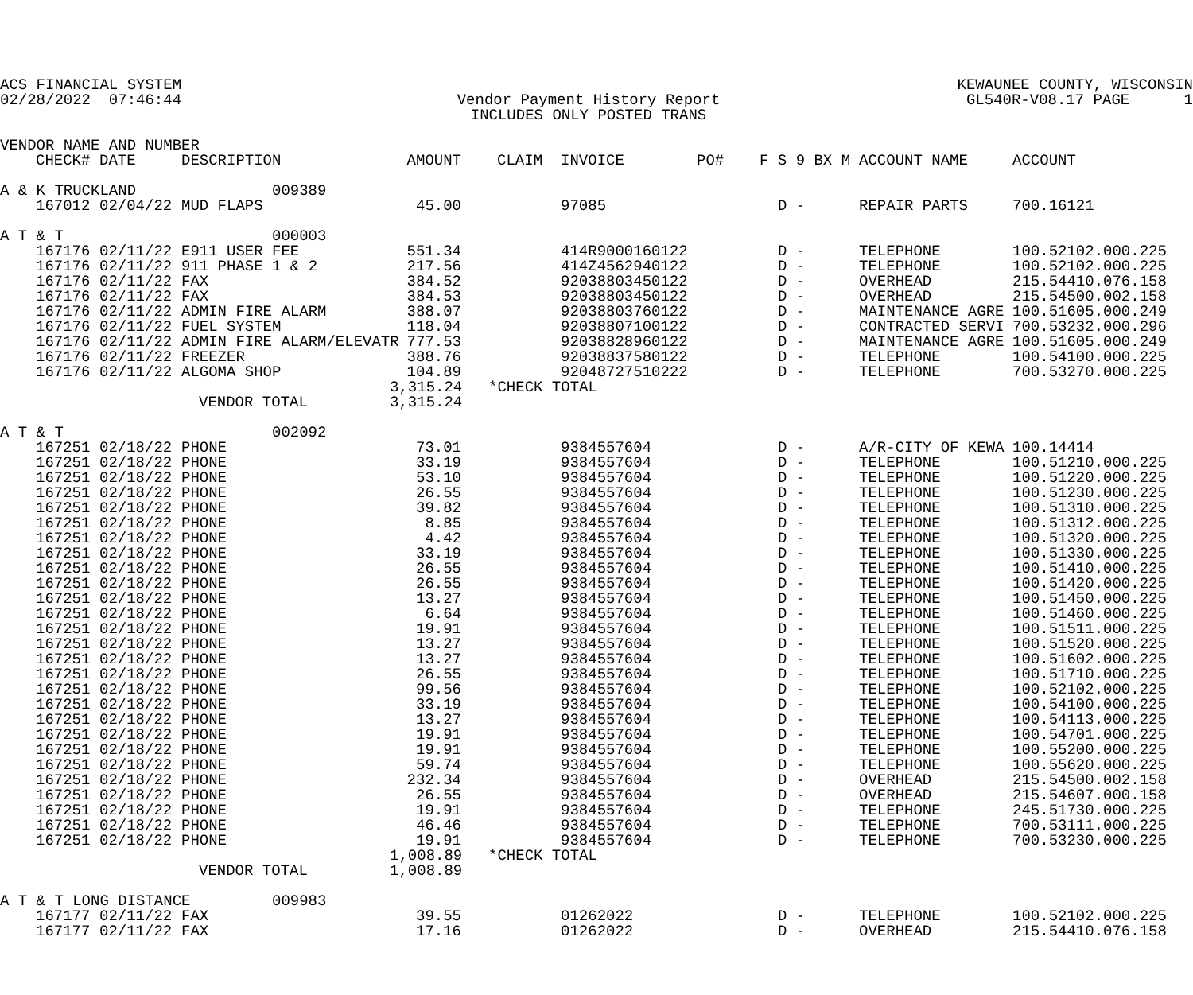ACS FINANCIAL SYSTEM KEWAUNEE COUNTY, WISCONSIN
02/28/2022 07:46:44 Vendor Payment History Report GL540R-V08.17 PAGE 1
INCLUDES ONLY POSTED TRANS
| VENDOR NAME AND NUMBER | | | | | | | | | | |
| --- | --- | --- | --- | --- | --- | --- | --- | --- | --- | --- |
| | CHECK# | DATE | DESCRIPTION | AMOUNT | CLAIM | INVOICE | PO# | F S 9 BX M | ACCOUNT NAME | ACCOUNT |
| A & K TRUCKLAND | | | 009389 | | | | | | | |
| | 167012 | 02/04/22 | MUD FLAPS | 45.00 | | 97085 | | D - | REPAIR PARTS | 700.16121 |
| A T & T | | | 000003 | | | | | | | |
| | 167176 | 02/11/22 | E911 USER FEE | 551.34 | | 414R9000160122 | | D - | TELEPHONE | 100.52102.000.225 |
| | 167176 | 02/11/22 | 911 PHASE 1 & 2 | 217.56 | | 414Z4562940122 | | D - | TELEPHONE | 100.52102.000.225 |
| | 167176 | 02/11/22 | FAX | 384.52 | | 92038803450122 | | D - | OVERHEAD | 215.54410.076.158 |
| | 167176 | 02/11/22 | FAX | 384.53 | | 92038803450122 | | D - | OVERHEAD | 215.54500.002.158 |
| | 167176 | 02/11/22 | ADMIN FIRE ALARM | 388.07 | | 92038803760122 | | D - | MAINTENANCE AGRE | 100.51605.000.249 |
| | 167176 | 02/11/22 | FUEL SYSTEM | 118.04 | | 92038807100122 | | D - | CONTRACTED SERVI | 700.53232.000.296 |
| | 167176 | 02/11/22 | ADMIN FIRE ALARM/ELEVATR | 777.53 | | 92038828960122 | | D - | MAINTENANCE AGRE | 100.51605.000.249 |
| | 167176 | 02/11/22 | FREEZER | 388.76 | | 92038837580122 | | D - | TELEPHONE | 100.54100.000.225 |
| | 167176 | 02/11/22 | ALGOMA SHOP | 104.89 | | 92048727510222 | | D - | TELEPHONE | 700.53270.000.225 |
| | | | | 3,315.24 | *CHECK TOTAL | | | | | |
| | | | VENDOR TOTAL | 3,315.24 | | | | | | |
| A T & T | | | 002092 | | | | | | | |
| | 167251 | 02/18/22 | PHONE | 73.01 | | 9384557604 | | D - | A/R-CITY OF KEWA | 100.14414 |
| | 167251 | 02/18/22 | PHONE | 33.19 | | 9384557604 | | D - | TELEPHONE | 100.51210.000.225 |
| | 167251 | 02/18/22 | PHONE | 53.10 | | 9384557604 | | D - | TELEPHONE | 100.51220.000.225 |
| | 167251 | 02/18/22 | PHONE | 26.55 | | 9384557604 | | D - | TELEPHONE | 100.51230.000.225 |
| | 167251 | 02/18/22 | PHONE | 39.82 | | 9384557604 | | D - | TELEPHONE | 100.51310.000.225 |
| | 167251 | 02/18/22 | PHONE | 8.85 | | 9384557604 | | D - | TELEPHONE | 100.51312.000.225 |
| | 167251 | 02/18/22 | PHONE | 4.42 | | 9384557604 | | D - | TELEPHONE | 100.51320.000.225 |
| | 167251 | 02/18/22 | PHONE | 33.19 | | 9384557604 | | D - | TELEPHONE | 100.51330.000.225 |
| | 167251 | 02/18/22 | PHONE | 26.55 | | 9384557604 | | D - | TELEPHONE | 100.51410.000.225 |
| | 167251 | 02/18/22 | PHONE | 26.55 | | 9384557604 | | D - | TELEPHONE | 100.51420.000.225 |
| | 167251 | 02/18/22 | PHONE | 13.27 | | 9384557604 | | D - | TELEPHONE | 100.51450.000.225 |
| | 167251 | 02/18/22 | PHONE | 6.64 | | 9384557604 | | D - | TELEPHONE | 100.51460.000.225 |
| | 167251 | 02/18/22 | PHONE | 19.91 | | 9384557604 | | D - | TELEPHONE | 100.51511.000.225 |
| | 167251 | 02/18/22 | PHONE | 13.27 | | 9384557604 | | D - | TELEPHONE | 100.51520.000.225 |
| | 167251 | 02/18/22 | PHONE | 13.27 | | 9384557604 | | D - | TELEPHONE | 100.51602.000.225 |
| | 167251 | 02/18/22 | PHONE | 26.55 | | 9384557604 | | D - | TELEPHONE | 100.51710.000.225 |
| | 167251 | 02/18/22 | PHONE | 99.56 | | 9384557604 | | D - | TELEPHONE | 100.52102.000.225 |
| | 167251 | 02/18/22 | PHONE | 33.19 | | 9384557604 | | D - | TELEPHONE | 100.54100.000.225 |
| | 167251 | 02/18/22 | PHONE | 13.27 | | 9384557604 | | D - | TELEPHONE | 100.54113.000.225 |
| | 167251 | 02/18/22 | PHONE | 19.91 | | 9384557604 | | D - | TELEPHONE | 100.54701.000.225 |
| | 167251 | 02/18/22 | PHONE | 19.91 | | 9384557604 | | D - | TELEPHONE | 100.55200.000.225 |
| | 167251 | 02/18/22 | PHONE | 59.74 | | 9384557604 | | D - | TELEPHONE | 100.55620.000.225 |
| | 167251 | 02/18/22 | PHONE | 232.34 | | 9384557604 | | D - | OVERHEAD | 215.54500.002.158 |
| | 167251 | 02/18/22 | PHONE | 26.55 | | 9384557604 | | D - | OVERHEAD | 215.54607.000.158 |
| | 167251 | 02/18/22 | PHONE | 19.91 | | 9384557604 | | D - | TELEPHONE | 245.51730.000.225 |
| | 167251 | 02/18/22 | PHONE | 46.46 | | 9384557604 | | D - | TELEPHONE | 700.53111.000.225 |
| | 167251 | 02/18/22 | PHONE | 19.91 | | 9384557604 | | D - | TELEPHONE | 700.53230.000.225 |
| | | | | 1,008.89 | *CHECK TOTAL | | | | | |
| | | | VENDOR TOTAL | 1,008.89 | | | | | | |
| A T & T LONG DISTANCE | | | 009983 | | | | | | | |
| | 167177 | 02/11/22 | FAX | 39.55 | | 01262022 | | D - | TELEPHONE | 100.52102.000.225 |
| | 167177 | 02/11/22 | FAX | 17.16 | | 01262022 | | D - | OVERHEAD | 215.54410.076.158 |